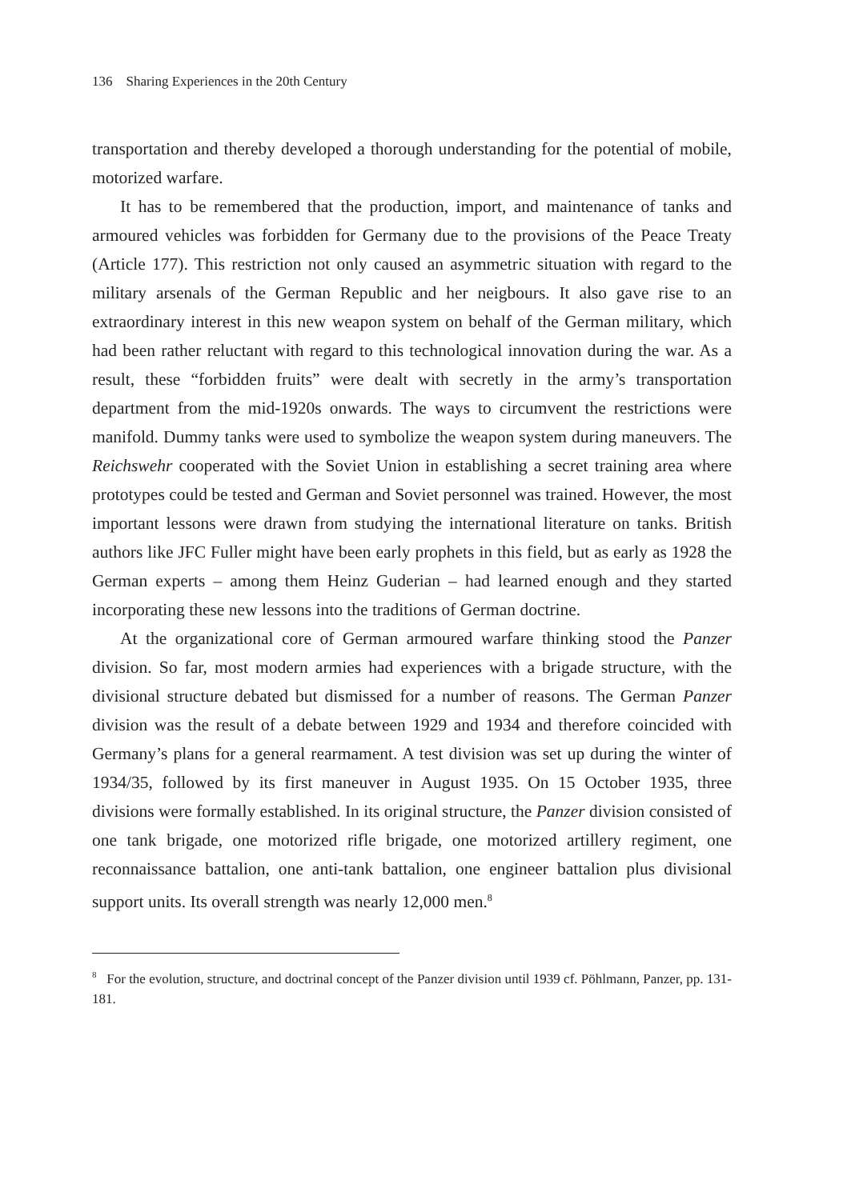136 Sharing Experiences in the 20th Century
transportation and thereby developed a thorough understanding for the potential of mobile, motorized warfare.
It has to be remembered that the production, import, and maintenance of tanks and armoured vehicles was forbidden for Germany due to the provisions of the Peace Treaty (Article 177). This restriction not only caused an asymmetric situation with regard to the military arsenals of the German Republic and her neigbours. It also gave rise to an extraordinary interest in this new weapon system on behalf of the German military, which had been rather reluctant with regard to this technological innovation during the war. As a result, these “forbidden fruits” were dealt with secretly in the army’s transportation department from the mid-1920s onwards. The ways to circumvent the restrictions were manifold. Dummy tanks were used to symbolize the weapon system during maneuvers. The Reichswehr cooperated with the Soviet Union in establishing a secret training area where prototypes could be tested and German and Soviet personnel was trained. However, the most important lessons were drawn from studying the international literature on tanks. British authors like JFC Fuller might have been early prophets in this field, but as early as 1928 the German experts – among them Heinz Guderian – had learned enough and they started incorporating these new lessons into the traditions of German doctrine.
At the organizational core of German armoured warfare thinking stood the Panzer division. So far, most modern armies had experiences with a brigade structure, with the divisional structure debated but dismissed for a number of reasons. The German Panzer division was the result of a debate between 1929 and 1934 and therefore coincided with Germany’s plans for a general rearmament. A test division was set up during the winter of 1934/35, followed by its first maneuver in August 1935. On 15 October 1935, three divisions were formally established. In its original structure, the Panzer division consisted of one tank brigade, one motorized rifle brigade, one motorized artillery regiment, one reconnaissance battalion, one anti-tank battalion, one engineer battalion plus divisional support units. Its overall strength was nearly 12,000 men.<sup>8</sup>
<sup>8</sup> For the evolution, structure, and doctrinal concept of the Panzer division until 1939 cf. Pöhlmann, Panzer, pp. 131-181.